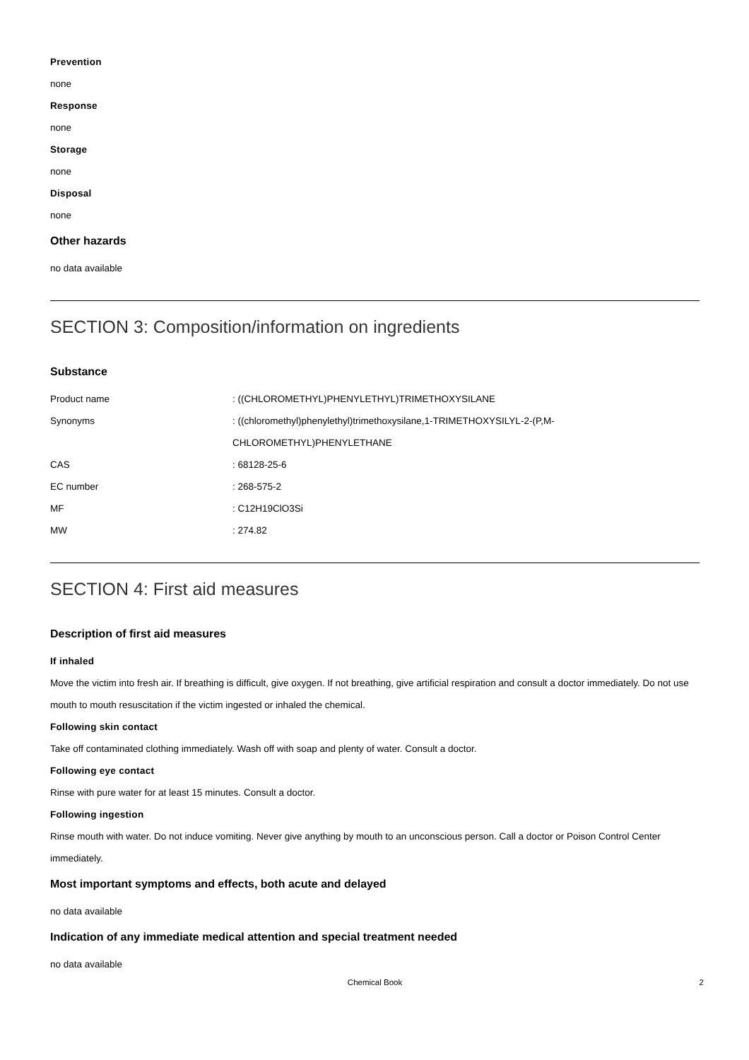Prevention
none
Response
none
Storage
none
Disposal
none
Other hazards
no data available
SECTION 3: Composition/information on ingredients
Substance
| Product name | : ((CHLOROMETHYL)PHENYLETHYL)TRIMETHOXYSILANE |
| Synonyms | : ((chloromethyl)phenylethyl)trimethoxysilane,1-TRIMETHOXYSILYL-2-(P,M- CHLOROMETHYL)PHENYLETHANE |
| CAS | : 68128-25-6 |
| EC number | : 268-575-2 |
| MF | : C12H19ClO3Si |
| MW | : 274.82 |
SECTION 4: First aid measures
Description of first aid measures
If inhaled
Move the victim into fresh air. If breathing is difficult, give oxygen. If not breathing, give artificial respiration and consult a doctor immediately. Do not use mouth to mouth resuscitation if the victim ingested or inhaled the chemical.
Following skin contact
Take off contaminated clothing immediately. Wash off with soap and plenty of water. Consult a doctor.
Following eye contact
Rinse with pure water for at least 15 minutes. Consult a doctor.
Following ingestion
Rinse mouth with water. Do not induce vomiting. Never give anything by mouth to an unconscious person. Call a doctor or Poison Control Center immediately.
Most important symptoms and effects, both acute and delayed
no data available
Indication of any immediate medical attention and special treatment needed
no data available
Chemical Book 2